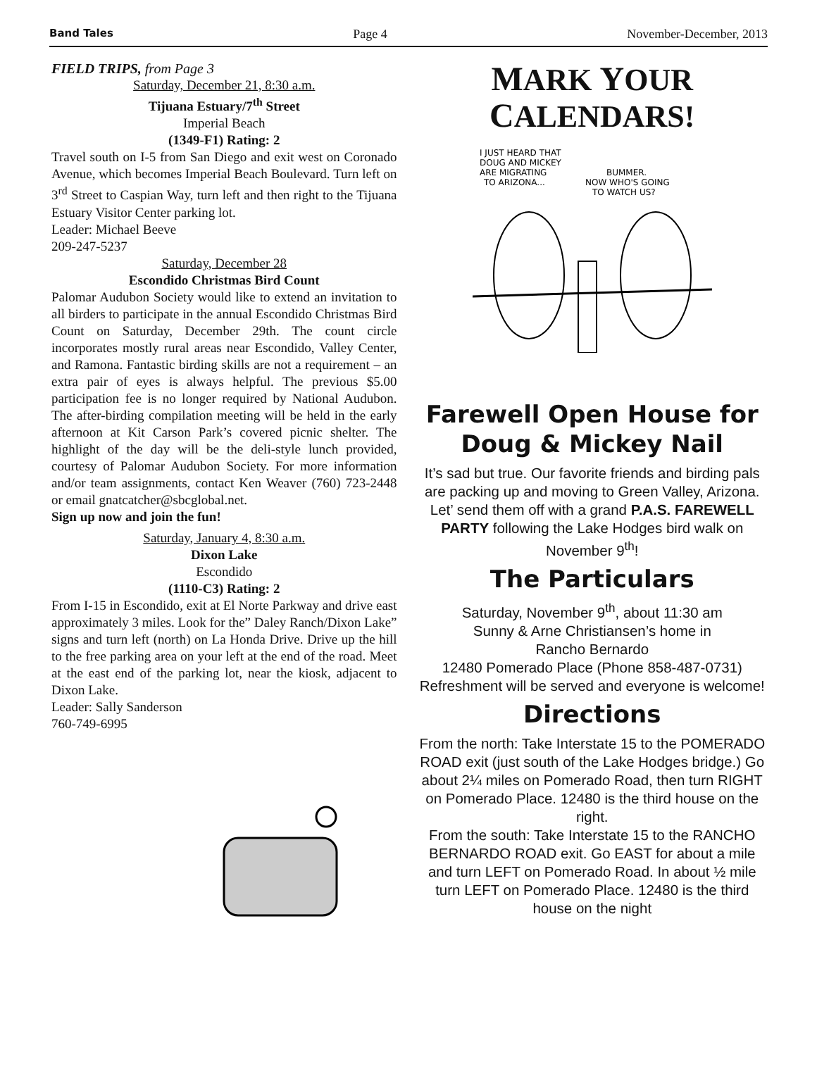Band Tales Page 4 November-December, 2013
FIELD TRIPS, from Page 3
Saturday, December 21, 8:30 a.m.
Tijuana Estuary/7<sup>th</sup> Street
Imperial Beach
(1349-F1) Rating: 2
Travel south on I-5 from San Diego and exit west on Coronado Avenue, which becomes Imperial Beach Boulevard. Turn left on 3<sup>rd</sup> Street to Caspian Way, turn left and then right to the Tijuana Estuary Visitor Center parking lot.
Leader: Michael Beeve
209-247-5237
Saturday, December 28
Escondido Christmas Bird Count
Palomar Audubon Society would like to extend an invitation to all birders to participate in the annual Escondido Christmas Bird Count on Saturday, December 29th. The count circle incorporates mostly rural areas near Escondido, Valley Center, and Ramona. Fantastic birding skills are not a requirement – an extra pair of eyes is always helpful. The previous $5.00 participation fee is no longer required by National Audubon. The after-birding compilation meeting will be held in the early afternoon at Kit Carson Park’s covered picnic shelter. The highlight of the day will be the deli-style lunch provided, courtesy of Palomar Audubon Society. For more information and/or team assignments, contact Ken Weaver (760) 723-2448 or email gnatcatcher@sbcglobal.net.
Sign up now and join the fun!
Saturday, January 4, 8:30 a.m.
Dixon Lake
Escondido
(1110-C3) Rating: 2
From I-15 in Escondido, exit at El Norte Parkway and drive east approximately 3 miles. Look for the” Daley Ranch/Dixon Lake” signs and turn left (north) on La Honda Drive. Drive up the hill to the free parking area on your left at the end of the road. Meet at the east end of the parking lot, near the kiosk, adjacent to Dixon Lake.
Leader: Sally Sanderson
760-749-6995
MARK YOUR
CALENDARS!
I JUST HEARD THAT
DOUG AND MICKEY
ARE MIGRATING
TO ARIZONA...
BUMMER.
NOW WHO'S GOING
TO WATCH US?
Farewell Open House for Doug & Mickey Nail
It’s sad but true. Our favorite friends and birding pals are packing up and moving to Green Valley, Arizona. Let’ send them off with a grand P.A.S. FAREWELL PARTY following the Lake Hodges bird walk on November 9<sup>th</sup>!
The Particulars
Saturday, November 9<sup>th</sup>, about 11:30 am
Sunny & Arne Christiansen’s home in
Rancho Bernardo
12480 Pomerado Place (Phone 858-487-0731)
Refreshment will be served and everyone is welcome!
Directions
From the north: Take Interstate 15 to the POMERADO ROAD exit (just south of the Lake Hodges bridge.) Go about 2¼ miles on Pomerado Road, then turn RIGHT on Pomerado Place. 12480 is the third house on the right.
From the south: Take Interstate 15 to the RANCHO BERNARDO ROAD exit. Go EAST for about a mile and turn LEFT on Pomerado Road. In about ½ mile turn LEFT on Pomerado Place. 12480 is the third house on the night